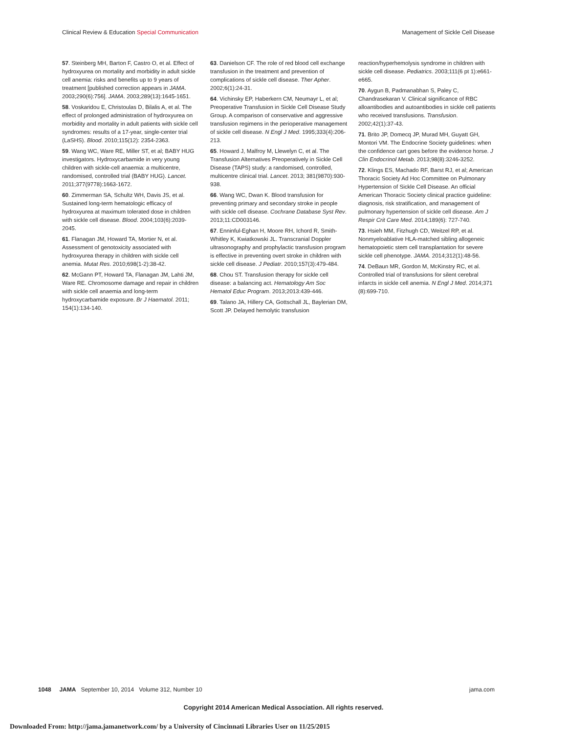Clinical Review & Education Special Communication Management of Sickle Cell Disease
57. Steinberg MH, Barton F, Castro O, et al. Effect of hydroxyurea on mortality and morbidity in adult sickle cell anemia: risks and benefits up to 9 years of treatment [published correction appears in JAMA. 2003;290(6):756]. JAMA. 2003;289(13):1645-1651.
58. Voskaridou E, Christoulas D, Bilalis A, et al. The effect of prolonged administration of hydroxyurea on morbidity and mortality in adult patients with sickle cell syndromes: results of a 17-year, single-center trial (LaSHS). Blood. 2010;115(12): 2354-2363.
59. Wang WC, Ware RE, Miller ST, et al; BABY HUG investigators. Hydroxycarbamide in very young children with sickle-cell anaemia: a multicentre, randomised, controlled trial (BABY HUG). Lancet. 2011;377(9778):1663-1672.
60. Zimmerman SA, Schultz WH, Davis JS, et al. Sustained long-term hematologic efficacy of hydroxyurea at maximum tolerated dose in children with sickle cell disease. Blood. 2004;103(6):2039-2045.
61. Flanagan JM, Howard TA, Mortier N, et al. Assessment of genotoxicity associated with hydroxyurea therapy in children with sickle cell anemia. Mutat Res. 2010;698(1-2):38-42.
62. McGann PT, Howard TA, Flanagan JM, Lahti JM, Ware RE. Chromosome damage and repair in children with sickle cell anaemia and long-term hydroxycarbamide exposure. Br J Haematol. 2011; 154(1):134-140.
63. Danielson CF. The role of red blood cell exchange transfusion in the treatment and prevention of complications of sickle cell disease. Ther Apher. 2002;6(1):24-31.
64. Vichinsky EP, Haberkern CM, Neumayr L, et al; Preoperative Transfusion in Sickle Cell Disease Study Group. A comparison of conservative and aggressive transfusion regimens in the perioperative management of sickle cell disease. N Engl J Med. 1995;333(4):206-213.
65. Howard J, Malfroy M, Llewelyn C, et al. The Transfusion Alternatives Preoperatively in Sickle Cell Disease (TAPS) study: a randomised, controlled, multicentre clinical trial. Lancet. 2013; 381(9870):930-938.
66. Wang WC, Dwan K. Blood transfusion for preventing primary and secondary stroke in people with sickle cell disease. Cochrane Database Syst Rev. 2013;11:CD003146.
67. Enninful-Eghan H, Moore RH, Ichord R, Smith-Whitley K, Kwiatkowski JL. Transcranial Doppler ultrasonography and prophylactic transfusion program is effective in preventing overt stroke in children with sickle cell disease. J Pediatr. 2010;157(3):479-484.
68. Chou ST. Transfusion therapy for sickle cell disease: a balancing act. Hematology Am Soc Hematol Educ Program. 2013;2013:439-446.
69. Talano JA, Hillery CA, Gottschall JL, Baylerian DM, Scott JP. Delayed hemolytic transfusion
reaction/hyperhemolysis syndrome in children with sickle cell disease. Pediatrics. 2003;111(6 pt 1):e661-e665.
70. Aygun B, Padmanabhan S, Paley C, Chandrasekaran V. Clinical significance of RBC alloantibodies and autoantibodies in sickle cell patients who received transfusions. Transfusion. 2002;42(1):37-43.
71. Brito JP, Domecq JP, Murad MH, Guyatt GH, Montori VM. The Endocrine Society guidelines: when the confidence cart goes before the evidence horse. J Clin Endocrinol Metab. 2013;98(8):3246-3252.
72. Klings ES, Machado RF, Barst RJ, et al; American Thoracic Society Ad Hoc Committee on Pulmonary Hypertension of Sickle Cell Disease. An official American Thoracic Society clinical practice guideline: diagnosis, risk stratification, and management of pulmonary hypertension of sickle cell disease. Am J Respir Crit Care Med. 2014;189(6): 727-740.
73. Hsieh MM, Fitzhugh CD, Weitzel RP, et al. Nonmyeloablative HLA-matched sibling allogeneic hematopoietic stem cell transplantation for severe sickle cell phenotype. JAMA. 2014;312(1):48-56.
74. DeBaun MR, Gordon M, McKinstry RC, et al. Controlled trial of transfusions for silent cerebral infarcts in sickle cell anemia. N Engl J Med. 2014;371 (8):699-710.
1048 JAMA September 10, 2014 Volume 312, Number 10 jama.com
Copyright 2014 American Medical Association. All rights reserved.
Downloaded From: http://jama.jamanetwork.com/ by a University of Cincinnati Libraries User on 11/25/2015